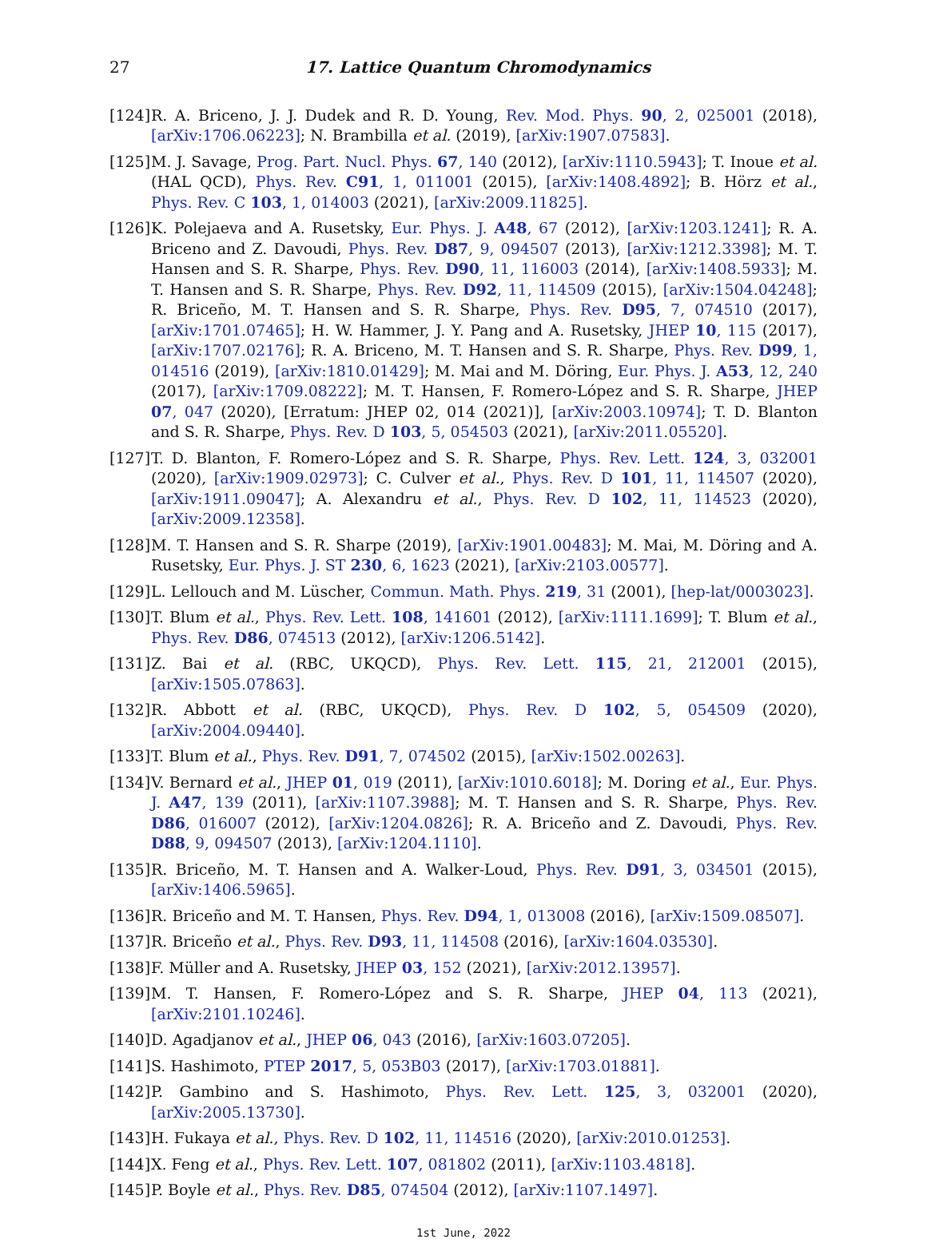27 17. Lattice Quantum Chromodynamics
[124] R. A. Briceno, J. J. Dudek and R. D. Young, Rev. Mod. Phys. 90, 2, 025001 (2018), [arXiv:1706.06223]; N. Brambilla et al. (2019), [arXiv:1907.07583].
[125] M. J. Savage, Prog. Part. Nucl. Phys. 67, 140 (2012), [arXiv:1110.5943]; T. Inoue et al. (HAL QCD), Phys. Rev. C91, 1, 011001 (2015), [arXiv:1408.4892]; B. Hörz et al., Phys. Rev. C 103, 1, 014003 (2021), [arXiv:2009.11825].
[126] K. Polejaeva and A. Rusetsky, Eur. Phys. J. A48, 67 (2012), [arXiv:1203.1241]; R. A. Briceno and Z. Davoudi, Phys. Rev. D87, 9, 094507 (2013), [arXiv:1212.3398]; M. T. Hansen and S. R. Sharpe, Phys. Rev. D90, 11, 116003 (2014), [arXiv:1408.5933]; M. T. Hansen and S. R. Sharpe, Phys. Rev. D92, 11, 114509 (2015), [arXiv:1504.04248]; R. Briceño, M. T. Hansen and S. R. Sharpe, Phys. Rev. D95, 7, 074510 (2017), [arXiv:1701.07465]; H. W. Hammer, J. Y. Pang and A. Rusetsky, JHEP 10, 115 (2017), [arXiv:1707.02176]; R. A. Briceno, M. T. Hansen and S. R. Sharpe, Phys. Rev. D99, 1, 014516 (2019), [arXiv:1810.01429]; M. Mai and M. Döring, Eur. Phys. J. A53, 12, 240 (2017), [arXiv:1709.08222]; M. T. Hansen, F. Romero-López and S. R. Sharpe, JHEP 07, 047 (2020), [Erratum: JHEP 02, 014 (2021)], [arXiv:2003.10974]; T. D. Blanton and S. R. Sharpe, Phys. Rev. D 103, 5, 054503 (2021), [arXiv:2011.05520].
[127] T. D. Blanton, F. Romero-López and S. R. Sharpe, Phys. Rev. Lett. 124, 3, 032001 (2020), [arXiv:1909.02973]; C. Culver et al., Phys. Rev. D 101, 11, 114507 (2020), [arXiv:1911.09047]; A. Alexandru et al., Phys. Rev. D 102, 11, 114523 (2020), [arXiv:2009.12358].
[128] M. T. Hansen and S. R. Sharpe (2019), [arXiv:1901.00483]; M. Mai, M. Döring and A. Rusetsky, Eur. Phys. J. ST 230, 6, 1623 (2021), [arXiv:2103.00577].
[129] L. Lellouch and M. Lüscher, Commun. Math. Phys. 219, 31 (2001), [hep-lat/0003023].
[130] T. Blum et al., Phys. Rev. Lett. 108, 141601 (2012), [arXiv:1111.1699]; T. Blum et al., Phys. Rev. D86, 074513 (2012), [arXiv:1206.5142].
[131] Z. Bai et al. (RBC, UKQCD), Phys. Rev. Lett. 115, 21, 212001 (2015), [arXiv:1505.07863].
[132] R. Abbott et al. (RBC, UKQCD), Phys. Rev. D 102, 5, 054509 (2020), [arXiv:2004.09440].
[133] T. Blum et al., Phys. Rev. D91, 7, 074502 (2015), [arXiv:1502.00263].
[134] V. Bernard et al., JHEP 01, 019 (2011), [arXiv:1010.6018]; M. Doring et al., Eur. Phys. J. A47, 139 (2011), [arXiv:1107.3988]; M. T. Hansen and S. R. Sharpe, Phys. Rev. D86, 016007 (2012), [arXiv:1204.0826]; R. A. Briceño and Z. Davoudi, Phys. Rev. D88, 9, 094507 (2013), [arXiv:1204.1110].
[135] R. Briceño, M. T. Hansen and A. Walker-Loud, Phys. Rev. D91, 3, 034501 (2015), [arXiv:1406.5965].
[136] R. Briceño and M. T. Hansen, Phys. Rev. D94, 1, 013008 (2016), [arXiv:1509.08507].
[137] R. Briceño et al., Phys. Rev. D93, 11, 114508 (2016), [arXiv:1604.03530].
[138] F. Müller and A. Rusetsky, JHEP 03, 152 (2021), [arXiv:2012.13957].
[139] M. T. Hansen, F. Romero-López and S. R. Sharpe, JHEP 04, 113 (2021), [arXiv:2101.10246].
[140] D. Agadjanov et al., JHEP 06, 043 (2016), [arXiv:1603.07205].
[141] S. Hashimoto, PTEP 2017, 5, 053B03 (2017), [arXiv:1703.01881].
[142] P. Gambino and S. Hashimoto, Phys. Rev. Lett. 125, 3, 032001 (2020), [arXiv:2005.13730].
[143] H. Fukaya et al., Phys. Rev. D 102, 11, 114516 (2020), [arXiv:2010.01253].
[144] X. Feng et al., Phys. Rev. Lett. 107, 081802 (2011), [arXiv:1103.4818].
[145] P. Boyle et al., Phys. Rev. D85, 074504 (2012), [arXiv:1107.1497].
1st June, 2022